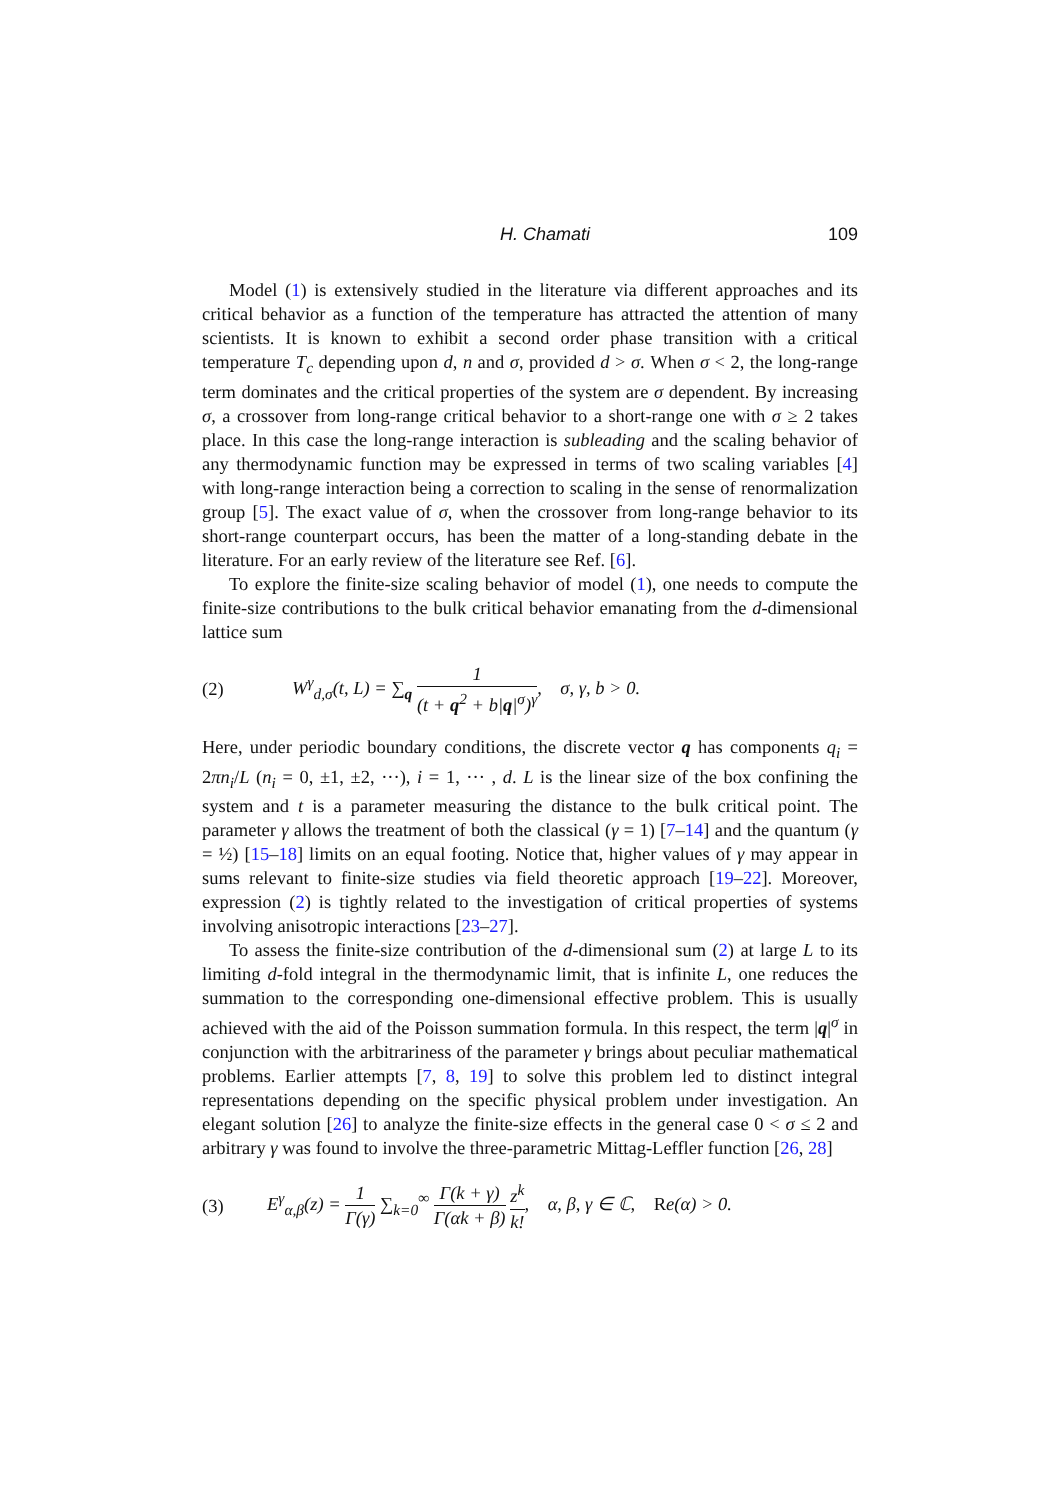H. Chamati 109
Model (1) is extensively studied in the literature via different approaches and its critical behavior as a function of the temperature has attracted the attention of many scientists. It is known to exhibit a second order phase transition with a critical temperature T<sub>c</sub> depending upon d, n and σ, provided d > σ. When σ < 2, the long-range term dominates and the critical properties of the system are σ dependent. By increasing σ, a crossover from long-range critical behavior to a short-range one with σ ≥ 2 takes place. In this case the long-range interaction is subleading and the scaling behavior of any thermodynamic function may be expressed in terms of two scaling variables [4] with long-range interaction being a correction to scaling in the sense of renormalization group [5]. The exact value of σ, when the crossover from long-range behavior to its short-range counterpart occurs, has been the matter of a long-standing debate in the literature. For an early review of the literature see Ref. [6].
To explore the finite-size scaling behavior of model (1), one needs to compute the finite-size contributions to the bulk critical behavior emanating from the d-dimensional lattice sum
(2) W<sup>γ</sup><sub>d,σ</sub>(t, L) = ∑<sub>q</sub> 1 (t + q<sup>2</sup> + b|q|<sup>σ</sup>)<sup>γ</sup>, σ, γ, b > 0.
Here, under periodic boundary conditions, the discrete vector q has components q<sub>i</sub> = 2πn<sub>i</sub>/L (n<sub>i</sub> = 0, ±1, ±2, ···), i = 1, ··· , d. L is the linear size of the box confining the system and t is a parameter measuring the distance to the bulk critical point. The parameter γ allows the treatment of both the classical (γ = 1) [7–14] and the quantum (γ = ½) [15–18] limits on an equal footing. Notice that, higher values of γ may appear in sums relevant to finite-size studies via field theoretic approach [19–22]. Moreover, expression (2) is tightly related to the investigation of critical properties of systems involving anisotropic interactions [23–27].
To assess the finite-size contribution of the d-dimensional sum (2) at large L to its limiting d-fold integral in the thermodynamic limit, that is infinite L, one reduces the summation to the corresponding one-dimensional effective problem. This is usually achieved with the aid of the Poisson summation formula. In this respect, the term |q|<sup>σ</sup> in conjunction with the arbitrariness of the parameter γ brings about peculiar mathematical problems. Earlier attempts [7, 8, 19] to solve this problem led to distinct integral representations depending on the specific physical problem under investigation. An elegant solution [26] to analyze the finite-size effects in the general case 0 < σ ≤ 2 and arbitrary γ was found to involve the three-parametric Mittag-Leffler function [26, 28]
(3) E<sup>γ</sup><sub>α,β</sub>(z) = 1 Γ(γ) ∑<sub>k=0</sub><sup>∞</sup> Γ(k + γ) Γ(αk + β) z<sup>k</sup> k!, α, β, γ ∈ ℂ, Re(α) > 0.